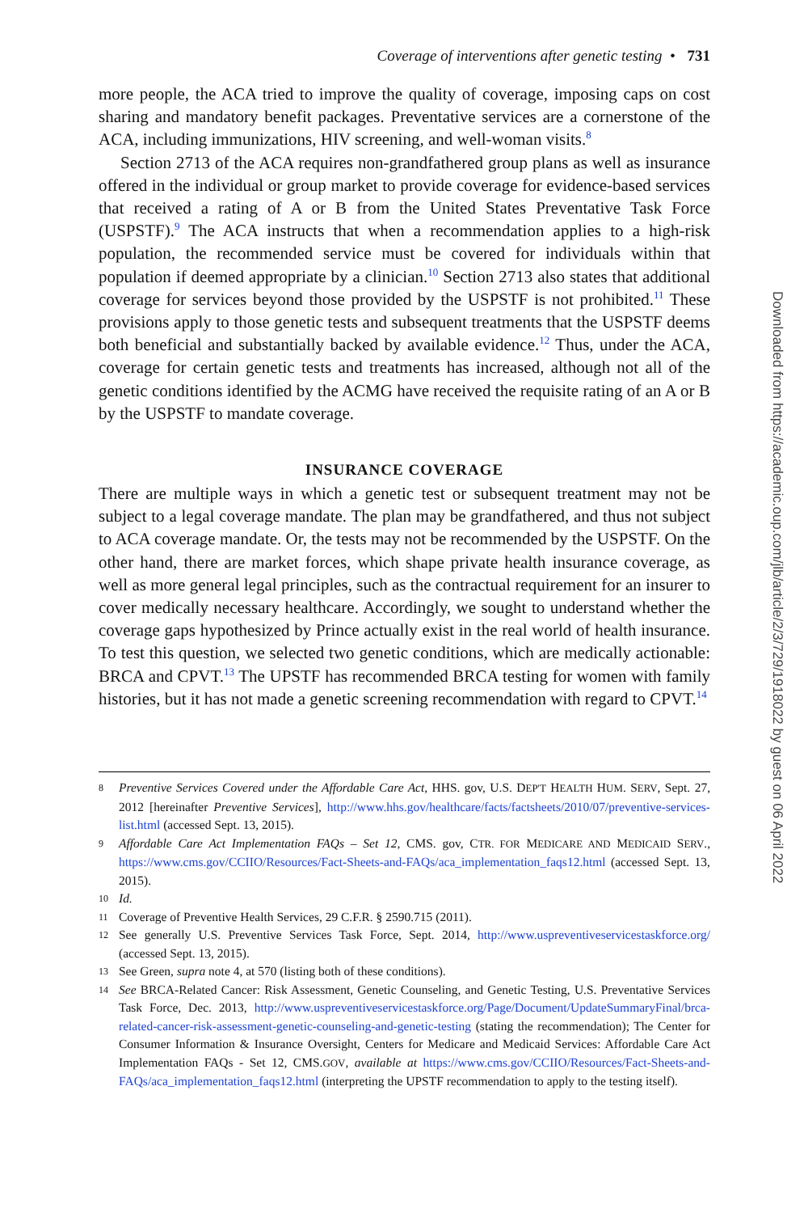Coverage of interventions after genetic testing • 731
more people, the ACA tried to improve the quality of coverage, imposing caps on cost sharing and mandatory benefit packages. Preventative services are a cornerstone of the ACA, including immunizations, HIV screening, and well-woman visits.<sup>8</sup>
Section 2713 of the ACA requires non-grandfathered group plans as well as insurance offered in the individual or group market to provide coverage for evidence-based services that received a rating of A or B from the United States Preventative Task Force (USPSTF).<sup>9</sup> The ACA instructs that when a recommendation applies to a high-risk population, the recommended service must be covered for individuals within that population if deemed appropriate by a clinician.<sup>10</sup> Section 2713 also states that additional coverage for services beyond those provided by the USPSTF is not prohibited.<sup>11</sup> These provisions apply to those genetic tests and subsequent treatments that the USPSTF deems both beneficial and substantially backed by available evidence.<sup>12</sup> Thus, under the ACA, coverage for certain genetic tests and treatments has increased, although not all of the genetic conditions identified by the ACMG have received the requisite rating of an A or B by the USPSTF to mandate coverage.
INSURANCE COVERAGE
There are multiple ways in which a genetic test or subsequent treatment may not be subject to a legal coverage mandate. The plan may be grandfathered, and thus not subject to ACA coverage mandate. Or, the tests may not be recommended by the USPSTF. On the other hand, there are market forces, which shape private health insurance coverage, as well as more general legal principles, such as the contractual requirement for an insurer to cover medically necessary healthcare. Accordingly, we sought to understand whether the coverage gaps hypothesized by Prince actually exist in the real world of health insurance. To test this question, we selected two genetic conditions, which are medically actionable: BRCA and CPVT.<sup>13</sup> The UPSTF has recommended BRCA testing for women with family histories, but it has not made a genetic screening recommendation with regard to CPVT.<sup>14</sup>
8
Preventive Services Covered under the Affordable Care Act, HHS. gov, U.S. DEP'T HEALTH HUM. SERV, Sept. 27, 2012 [hereinafter Preventive Services], http://www.hhs.gov/healthcare/facts/factsheets/2010/07/preventive-services-list.html (accessed Sept. 13, 2015).
9
Affordable Care Act Implementation FAQs – Set 12, CMS. gov, CTR. FOR MEDICARE AND MEDICAID SERV., https://www.cms.gov/CCIIO/Resources/Fact-Sheets-and-FAQs/aca_implementation_faqs12.html (accessed Sept. 13, 2015).
10
Id.
11
Coverage of Preventive Health Services, 29 C.F.R. § 2590.715 (2011).
12
See generally U.S. Preventive Services Task Force, Sept. 2014, http://www.uspreventiveservicestaskforce.org/ (accessed Sept. 13, 2015).
13
See Green, supra note 4, at 570 (listing both of these conditions).
14
See BRCA-Related Cancer: Risk Assessment, Genetic Counseling, and Genetic Testing, U.S. Preventative Services Task Force, Dec. 2013, http://www.uspreventiveservicestaskforce.org/Page/Document/UpdateSummaryFinal/brca-related-cancer-risk-assessment-genetic-counseling-and-genetic-testing (stating the recommendation); The Center for Consumer Information & Insurance Oversight, Centers for Medicare and Medicaid Services: Affordable Care Act Implementation FAQs - Set 12, CMS.GOV, available at https://www.cms.gov/CCIIO/Resources/Fact-Sheets-and-FAQs/aca_implementation_faqs12.html (interpreting the UPSTF recommendation to apply to the testing itself).
Downloaded from https://academic.oup.com/jlb/article/2/3/729/1918022 by guest on 06 April 2022